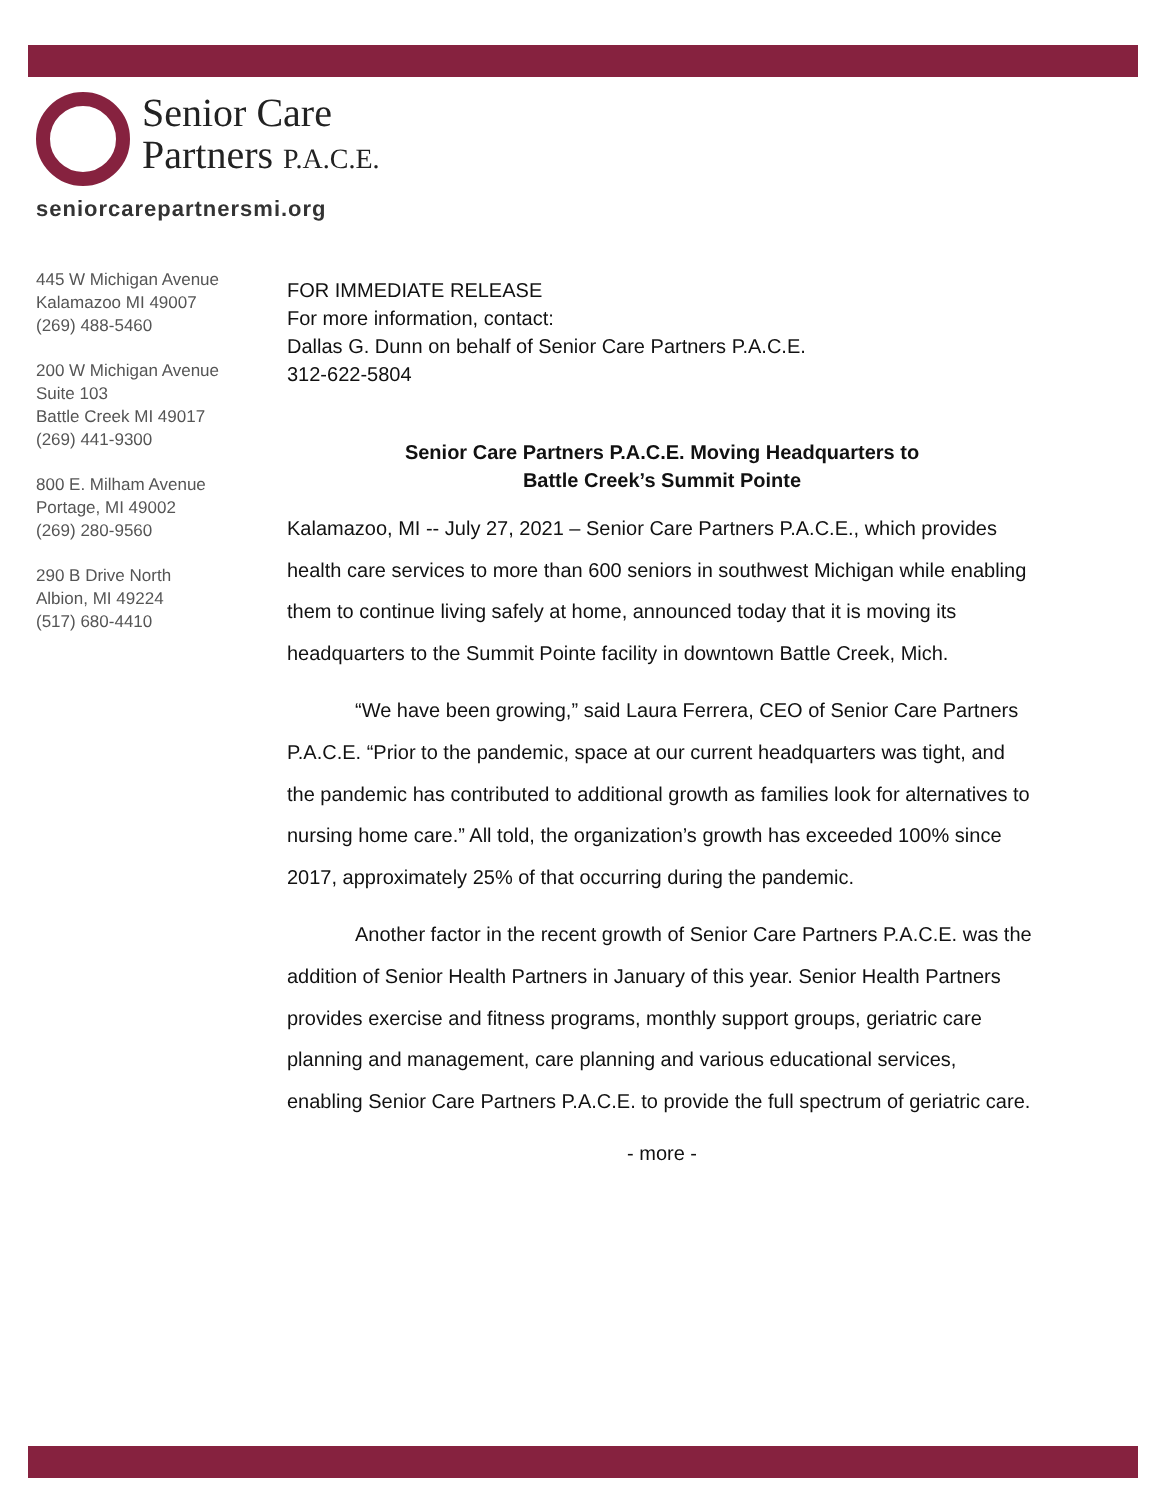Senior Care
Partners P.A.C.E.
seniorcarepartnersmi.org
445 W Michigan Avenue
Kalamazoo MI 49007
(269) 488-5460
200 W Michigan Avenue
Suite 103
Battle Creek MI 49017
(269) 441-9300
800 E. Milham Avenue
Portage, MI 49002
(269) 280-9560
290 B Drive North
Albion, MI 49224
(517) 680-4410
FOR IMMEDIATE RELEASE
For more information, contact:
Dallas G. Dunn on behalf of Senior Care Partners P.A.C.E.
312-622-5804
Senior Care Partners P.A.C.E. Moving Headquarters to
Battle Creek’s Summit Pointe
Kalamazoo, MI -- July 27, 2021 – Senior Care Partners P.A.C.E., which provides health care services to more than 600 seniors in southwest Michigan while enabling them to continue living safely at home, announced today that it is moving its headquarters to the Summit Pointe facility in downtown Battle Creek, Mich.
“We have been growing,” said Laura Ferrera, CEO of Senior Care Partners P.A.C.E. “Prior to the pandemic, space at our current headquarters was tight, and the pandemic has contributed to additional growth as families look for alternatives to nursing home care.” All told, the organization’s growth has exceeded 100% since 2017, approximately 25% of that occurring during the pandemic.
Another factor in the recent growth of Senior Care Partners P.A.C.E. was the addition of Senior Health Partners in January of this year. Senior Health Partners provides exercise and fitness programs, monthly support groups, geriatric care planning and management, care planning and various educational services, enabling Senior Care Partners P.A.C.E. to provide the full spectrum of geriatric care.
- more -